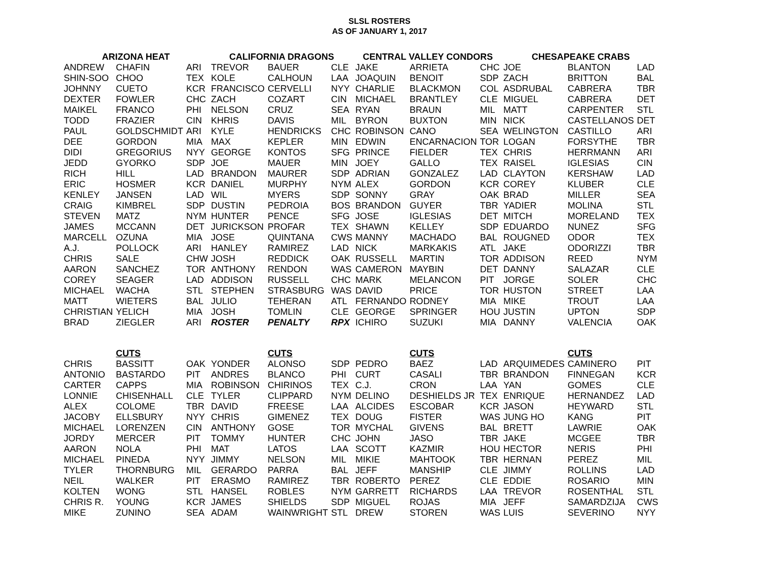SLSL ROSTERS
AS OF JANUARY 1, 2017
| ARIZONA HEAT | | | CALIFORNIA DRAGONS | | | CENTRAL VALLEY CONDORS | | | CHESAPEAKE CRABS | | |
| --- | --- | --- | --- | --- | --- | --- | --- | --- | --- | --- | --- |
| ANDREW | CHAFIN | ARI | TREVOR | BAUER | CLE | JAKE | ARRIETA | CHC | JOE | BLANTON | LAD |
| SHIN-SOO | CHOO | TEX | KOLE | CALHOUN | LAA | JOAQUIN | BENOIT | SDP | ZACH | BRITTON | BAL |
| JOHNNY | CUETO | KCR | FRANCISCO | CERVELLI | NYY | CHARLIE | BLACKMON | COL | ASDRUBAL | CABRERA | TBR |
| DEXTER | FOWLER | CHC | ZACH | COZART | CIN | MICHAEL | BRANTLEY | CLE | MIGUEL | CABRERA | DET |
| MAIKEL | FRANCO | PHI | NELSON | CRUZ | SEA | RYAN | BRAUN | MIL | MATT | CARPENTER | STL |
| TODD | FRAZIER | CIN | KHRIS | DAVIS | MIL | BYRON | BUXTON | MIN | NICK | CASTELLANOS | DET |
| PAUL | GOLDSCHMIDT | ARI | KYLE | HENDRICKS | CHC | ROBINSON | CANO | SEA | WELINGTON | CASTILLO | ARI |
| DEE | GORDON | MIA | MAX | KEPLER | MIN | EDWIN | ENCARNACION | TOR | LOGAN | FORSYTHE | TBR |
| DIDI | GREGORIUS | NYY | GEORGE | KONTOS | SFG | PRINCE | FIELDER | TEX | CHRIS | HERRMANN | ARI |
| JEDD | GYORKO | SDP | JOE | MAUER | MIN | JOEY | GALLO | TEX | RAISEL | IGLESIAS | CIN |
| RICH | HILL | LAD | BRANDON | MAURER | SDP | ADRIAN | GONZALEZ | LAD | CLAYTON | KERSHAW | LAD |
| ERIC | HOSMER | KCR | DANIEL | MURPHY | NYM | ALEX | GORDON | KCR | COREY | KLUBER | CLE |
| KENLEY | JANSEN | LAD | WIL | MYERS | SDP | SONNY | GRAY | OAK | BRAD | MILLER | SEA |
| CRAIG | KIMBREL | SDP | DUSTIN | PEDROIA | BOS | BRANDON | GUYER | TBR | YADIER | MOLINA | STL |
| STEVEN | MATZ | NYM | HUNTER | PENCE | SFG | JOSE | IGLESIAS | DET | MITCH | MORELAND | TEX |
| JAMES | MCCANN | DET | JURICKSON | PROFAR | TEX | SHAWN | KELLEY | SDP | EDUARDO | NUNEZ | SFG |
| MARCELL | OZUNA | MIA | JOSE | QUINTANA | CWS | MANNY | MACHADO | BAL | ROUGNED | ODOR | TEX |
| A.J. | POLLOCK | ARI | HANLEY | RAMIREZ | LAD | NICK | MARKAKIS | ATL | JAKE | ODORIZZI | TBR |
| CHRIS | SALE | CHW | JOSH | REDDICK | OAK | RUSSELL | MARTIN | TOR | ADDISON | REED | NYM |
| AARON | SANCHEZ | TOR | ANTHONY | RENDON | WAS | CAMERON | MAYBIN | DET | DANNY | SALAZAR | CLE |
| COREY | SEAGER | LAD | ADDISON | RUSSELL | CHC | MARK | MELANCON | PIT | JORGE | SOLER | CHC |
| MICHAEL | WACHA | STL | STEPHEN | STRASBURG | WAS | DAVID | PRICE | TOR | HUSTON | STREET | LAA |
| MATT | WIETERS | BAL | JULIO | TEHERAN | ATL | FERNANDO | RODNEY | MIA | MIKE | TROUT | LAA |
| CHRISTIAN | YELICH | MIA | JOSH | TOMLIN | CLE | GEORGE | SPRINGER | HOU | JUSTIN | UPTON | SDP |
| BRAD | ZIEGLER | ARI | ROSTER | PENALTY | RPX | ICHIRO | SUZUKI | MIA | DANNY | VALENCIA | OAK |
| | CUTS | | | CUTS | | | CUTS | | | CUTS | |
| CHRIS | BASSITT | OAK | YONDER | ALONSO | SDP | PEDRO | BAEZ | LAD | ARQUIMEDES | CAMINERO | PIT |
| ANTONIO | BASTARDO | PIT | ANDRES | BLANCO | PHI | CURT | CASALI | TBR | BRANDON | FINNEGAN | KCR |
| CARTER | CAPPS | MIA | ROBINSON | CHIRINOS | TEX | C.J. | CRON | LAA | YAN | GOMES | CLE |
| LONNIE | CHISENHALL | CLE | TYLER | CLIPPARD | NYM | DELINO | DESHIELDS JR | TEX | ENRIQUE | HERNANDEZ | LAD |
| ALEX | COLOME | TBR | DAVID | FREESE | LAA | ALCIDES | ESCOBAR | KCR | JASON | HEYWARD | STL |
| JACOBY | ELLSBURY | NYY | CHRIS | GIMENEZ | TEX | DOUG | FISTER | WAS | JUNG HO | KANG | PIT |
| MICHAEL | LORENZEN | CIN | ANTHONY | GOSE | TOR | MYCHAL | GIVENS | BAL | BRETT | LAWRIE | OAK |
| JORDY | MERCER | PIT | TOMMY | HUNTER | CHC | JOHN | JASO | TBR | JAKE | MCGEE | TBR |
| AARON | NOLA | PHI | MAT | LATOS | LAA | SCOTT | KAZMIR | HOU | HECTOR | NERIS | PHI |
| MICHAEL | PINEDA | NYY | JIMMY | NELSON | MIL | MIKIE | MAHTOOK | TBR | HERNAN | PEREZ | MIL |
| TYLER | THORNBURG | MIL | GERARDO | PARRA | BAL | JEFF | MANSHIP | CLE | JIMMY | ROLLINS | LAD |
| NEIL | WALKER | PIT | ERASMO | RAMIREZ | TBR | ROBERTO | PEREZ | CLE | EDDIE | ROSARIO | MIN |
| KOLTEN | WONG | STL | HANSEL | ROBLES | NYM | GARRETT | RICHARDS | LAA | TREVOR | ROSENTHAL | STL |
| CHRIS R. | YOUNG | KCR | JAMES | SHIELDS | SDP | MIGUEL | ROJAS | MIA | JEFF | SAMARDZIJA | CWS |
| MIKE | ZUNINO | SEA | ADAM | WAINWRIGHT | STL | DREW | STOREN | WAS | LUIS | SEVERINO | NYY |